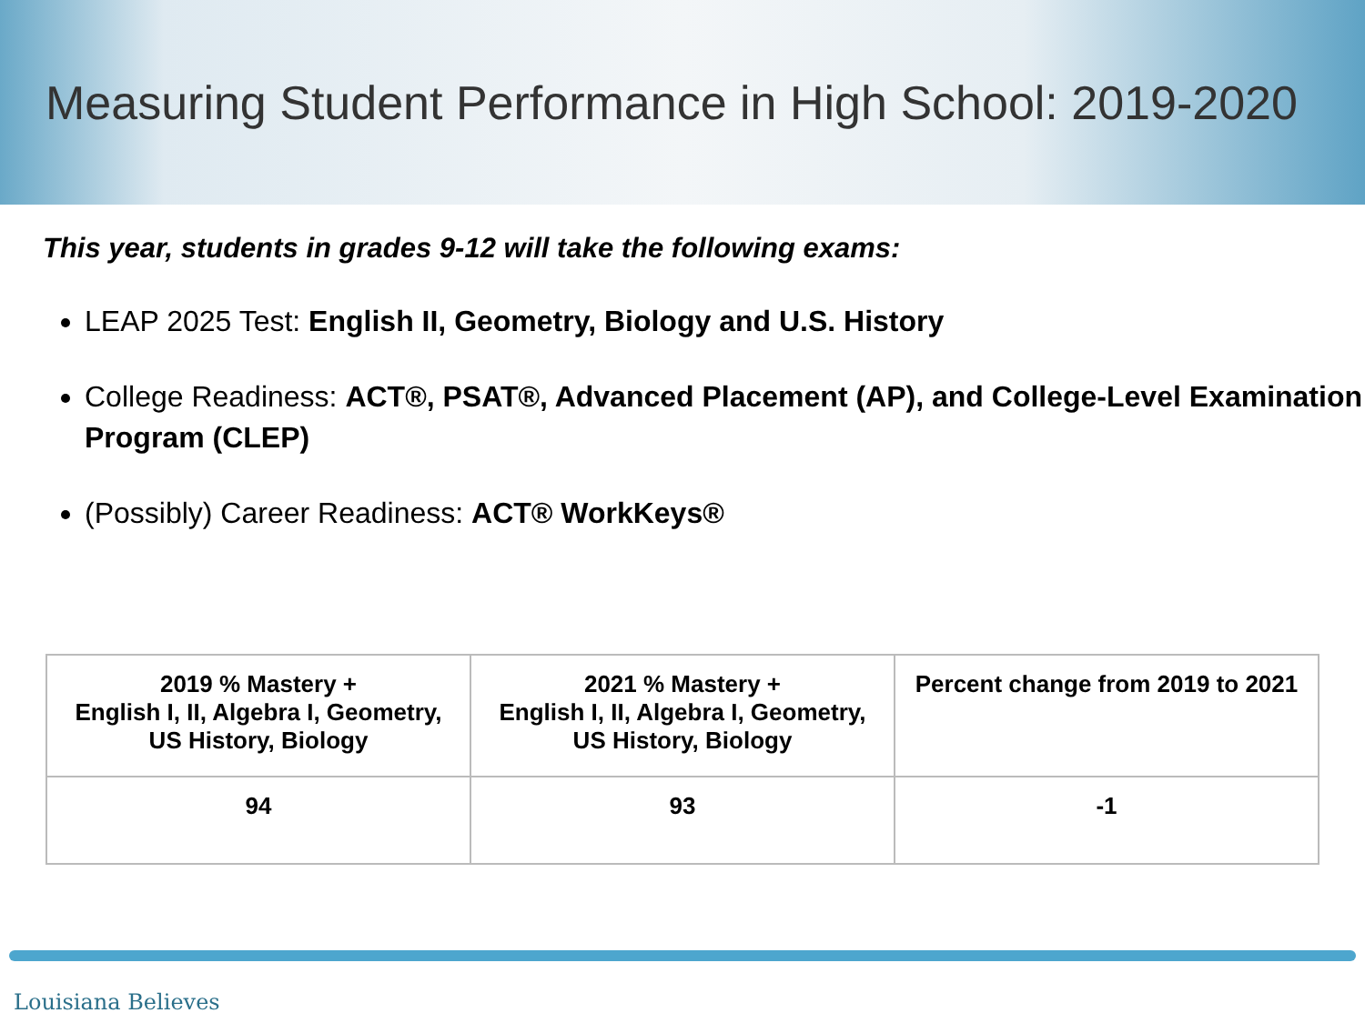Measuring Student Performance in High School: 2019-2020
This year, students in grades 9-12 will take the following exams:
LEAP 2025 Test: English II, Geometry, Biology and U.S. History
College Readiness: ACT®, PSAT®, Advanced Placement (AP), and College-Level Examination Program (CLEP)
(Possibly) Career Readiness: ACT® WorkKeys®
| 2019 % Mastery + English I, II, Algebra I, Geometry, US History, Biology | 2021 % Mastery + English I, II, Algebra I, Geometry, US History, Biology | Percent change from 2019 to 2021 |
| --- | --- | --- |
| 94 | 93 | -1 |
Louisiana Believes